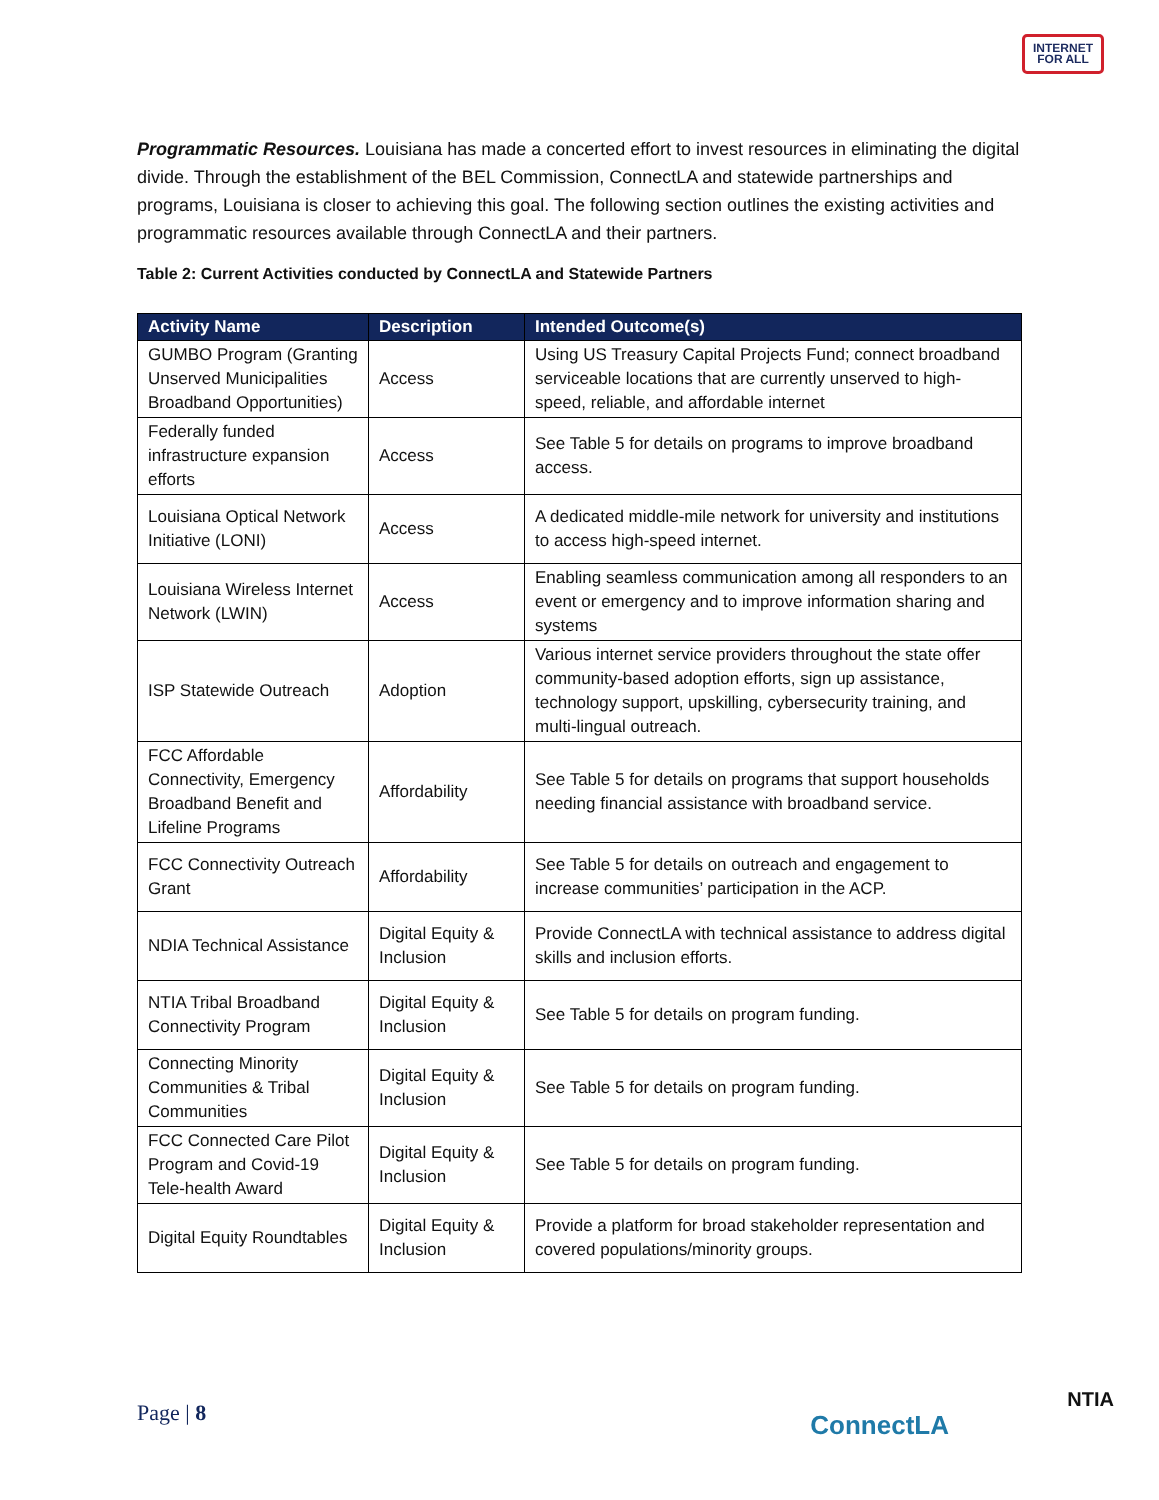INTERNET
FOR ALL
Programmatic Resources. Louisiana has made a concerted effort to invest resources in eliminating the digital divide. Through the establishment of the BEL Commission, ConnectLA and statewide partnerships and programs, Louisiana is closer to achieving this goal. The following section outlines the existing activities and programmatic resources available through ConnectLA and their partners.
Table 2: Current Activities conducted by ConnectLA and Statewide Partners
| Activity Name | Description | Intended Outcome(s) |
| --- | --- | --- |
| GUMBO Program (Granting Unserved Municipalities Broadband Opportunities) | Access | Using US Treasury Capital Projects Fund; connect broadband serviceable locations that are currently unserved to high-speed, reliable, and affordable internet |
| Federally funded infrastructure expansion efforts | Access | See Table 5 for details on programs to improve broadband access. |
| Louisiana Optical Network Initiative (LONI) | Access | A dedicated middle-mile network for university and institutions to access high-speed internet. |
| Louisiana Wireless Internet Network (LWIN) | Access | Enabling seamless communication among all responders to an event or emergency and to improve information sharing and systems |
| ISP Statewide Outreach | Adoption | Various internet service providers throughout the state offer community-based adoption efforts, sign up assistance, technology support, upskilling, cybersecurity training, and multi-lingual outreach. |
| FCC Affordable Connectivity, Emergency Broadband Benefit and Lifeline Programs | Affordability | See Table 5 for details on programs that support households needing financial assistance with broadband service. |
| FCC Connectivity Outreach Grant | Affordability | See Table 5 for details on outreach and engagement to increase communities’ participation in the ACP. |
| NDIA Technical Assistance | Digital Equity & Inclusion | Provide ConnectLA with technical assistance to address digital skills and inclusion efforts. |
| NTIA Tribal Broadband Connectivity Program | Digital Equity & Inclusion | See Table 5 for details on program funding. |
| Connecting Minority Communities & Tribal Communities | Digital Equity & Inclusion | See Table 5 for details on program funding. |
| FCC Connected Care Pilot Program and Covid-19 Tele-health Award | Digital Equity & Inclusion | See Table 5 for details on program funding. |
| Digital Equity Roundtables | Digital Equity & Inclusion | Provide a platform for broad stakeholder representation and covered populations/minority groups. |
Page | 8 ConnectLA
NTIA